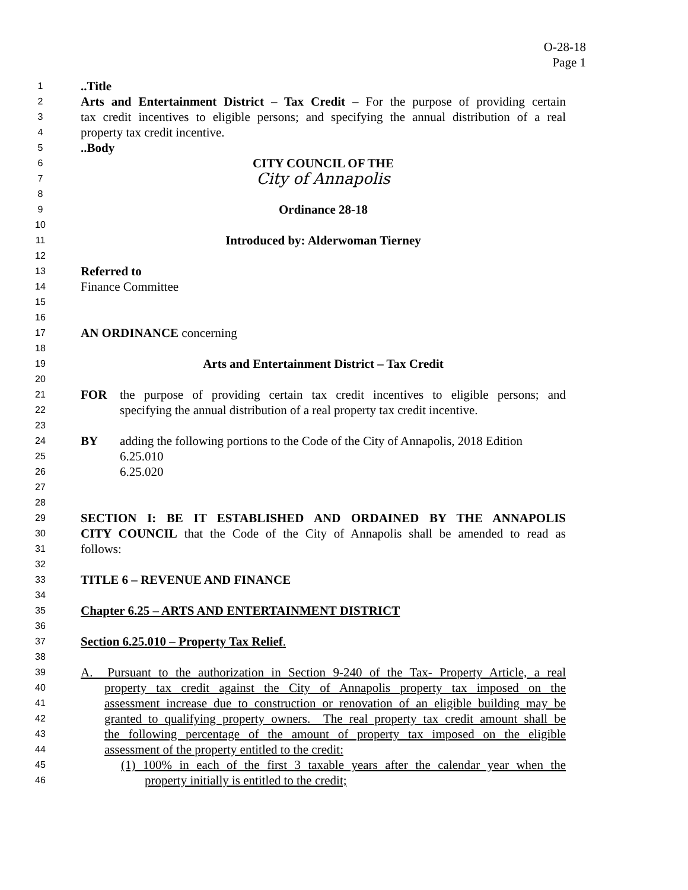O-28-18
Page 1
1..Title
2 Arts and Entertainment District – Tax Credit – For the purpose of providing certain
3 tax credit incentives to eligible persons; and specifying the annual distribution of a real
4 property tax credit incentive.
5..Body
6 CITY COUNCIL OF THE
7 City of Annapolis
8
9 Ordinance 28-18
10
11 Introduced by: Alderwoman Tierney
12
13 Referred to
14 Finance Committee
15
16
17 AN ORDINANCE concerning
18
19 Arts and Entertainment District – Tax Credit
20
21 FOR the purpose of providing certain tax credit incentives to eligible persons; and
22 specifying the annual distribution of a real property tax credit incentive.
23
24 BY adding the following portions to the Code of the City of Annapolis, 2018 Edition
25 6.25.010
26 6.25.020
27
28
29 SECTION I: BE IT ESTABLISHED AND ORDAINED BY THE ANNAPOLIS
30 CITY COUNCIL that the Code of the City of Annapolis shall be amended to read as
31 follows:
32
33 TITLE 6 – REVENUE AND FINANCE
34
35 Chapter 6.25 – ARTS AND ENTERTAINMENT DISTRICT
36
37 Section 6.25.010 – Property Tax Relief.
38
39 A. Pursuant to the authorization in Section 9-240 of the Tax- Property Article, a real
40 property tax credit against the City of Annapolis property tax imposed on the
41 assessment increase due to construction or renovation of an eligible building may be
42 granted to qualifying property owners. The real property tax credit amount shall be
43 the following percentage of the amount of property tax imposed on the eligible
44 assessment of the property entitled to the credit:
45 (1) 100% in each of the first 3 taxable years after the calendar year when the
46 property initially is entitled to the credit;